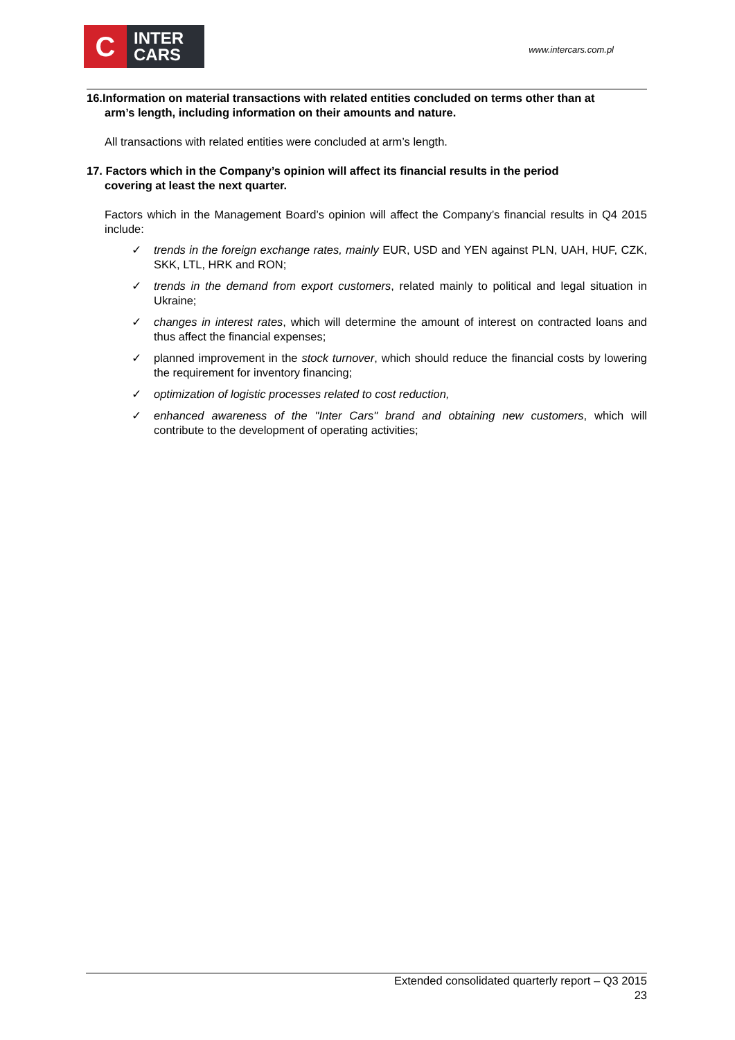C
INTER
CARS
www.intercars.com.pl
16.Information on material transactions with related entities concluded on terms other than at
arm’s length, including information on their amounts and nature.
All transactions with related entities were concluded at arm’s length.
17. Factors which in the Company’s opinion will affect its financial results in the period
covering at least the next quarter.
Factors which in the Management Board’s opinion will affect the Company’s financial results in Q4 2015 include:
✓ trends in the foreign exchange rates, mainly EUR, USD and YEN against PLN, UAH, HUF, CZK, SKK, LTL, HRK and RON;
✓ trends in the demand from export customers, related mainly to political and legal situation in Ukraine;
✓ changes in interest rates, which will determine the amount of interest on contracted loans and thus affect the financial expenses;
✓ planned improvement in the stock turnover, which should reduce the financial costs by lowering the requirement for inventory financing;
✓ optimization of logistic processes related to cost reduction,
✓ enhanced awareness of the "Inter Cars" brand and obtaining new customers, which will contribute to the development of operating activities;
Extended consolidated quarterly report – Q3 2015
23